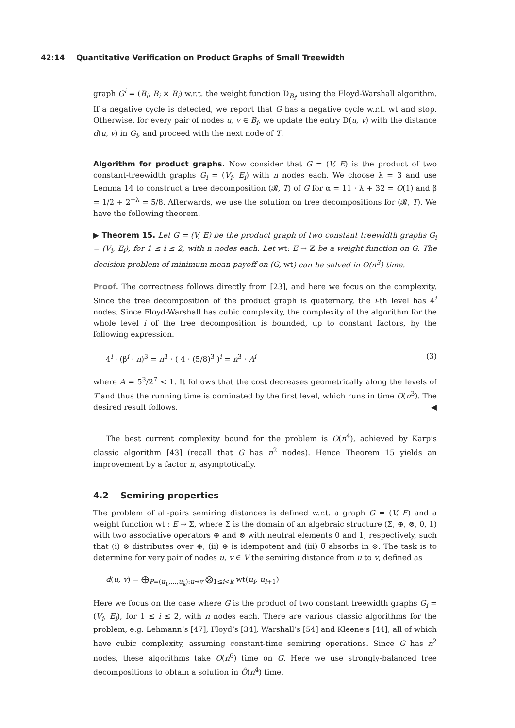42:14 Quantitative Verification on Product Graphs of Small Treewidth
graph G<sup>i</sup> = (B<sub>i</sub>, B<sub>i</sub> × B<sub>i</sub>) w.r.t. the weight function D<sub>B<sub>i</sub></sub>, using the Floyd-Warshall algorithm. If a negative cycle is detected, we report that G has a negative cycle w.r.t. wt and stop. Otherwise, for every pair of nodes u, v ∈ B<sub>i</sub>, we update the entry D(u, v) with the distance d(u, v) in G<sub>i</sub>, and proceed with the next node of T.
Algorithm for product graphs. Now consider that G = (V, E) is the product of two constant-treewidth graphs G<sub>i</sub> = (V<sub>i</sub>, E<sub>i</sub>) with n nodes each. We choose λ = 3 and use Lemma 14 to construct a tree decomposition (𝓑, T) of G for α = 11 · λ + 32 = O(1) and β = 1/2 + 2<sup>−λ</sup> = 5/8. Afterwards, we use the solution on tree decompositions for (𝓑, T). We have the following theorem.
▶ Theorem 15. Let G = (V, E) be the product graph of two constant treewidth graphs G<sub>i</sub> = (V<sub>i</sub>, E<sub>i</sub>), for 1 ≤ i ≤ 2, with n nodes each. Let wt: E → ℤ be a weight function on G. The decision problem of minimum mean payoff on (G, wt) can be solved in O(n<sup>3</sup>) time.
Proof. The correctness follows directly from [23], and here we focus on the complexity. Since the tree decomposition of the product graph is quaternary, the i-th level has 4<sup>i</sup> nodes. Since Floyd-Warshall has cubic complexity, the complexity of the algorithm for the whole level i of the tree decomposition is bounded, up to constant factors, by the following expression.
4<sup>i</sup> · (β<sup>i</sup> · n)<sup>3</sup> = n<sup>3</sup> · ( 4 · (5/8)<sup>3</sup> )<sup>i</sup> = n<sup>3</sup> · A<sup>i</sup> (3)
where A = 5<sup>3</sup>/2<sup>7</sup> < 1. It follows that the cost decreases geometrically along the levels of T and thus the running time is dominated by the first level, which runs in time O(n<sup>3</sup>). The desired result follows. ◀
The best current complexity bound for the problem is O(n<sup>4</sup>), achieved by Karp’s classic algorithm [43] (recall that G has n<sup>2</sup> nodes). Hence Theorem 15 yields an improvement by a factor n, asymptotically.
4.2 Semiring properties
The problem of all-pairs semiring distances is defined w.r.t. a graph G = (V, E) and a weight function wt : E → Σ, where Σ is the domain of an algebraic structure (Σ, ⊕, ⊗, 0̅, 1̅) with two associative operators ⊕ and ⊗ with neutral elements 0̅ and 1̅, respectively, such that (i) ⊗ distributes over ⊕, (ii) ⊕ is idempotent and (iii) 0̅ absorbs in ⊗. The task is to determine for very pair of nodes u, v ∈ V the semiring distance from u to v, defined as
d(u, v) = ⨁<sub>P=(u<sub>1</sub>,...,u<sub>k</sub>):u⇝v</sub> ⨂<sub>1≤i<k</sub> wt(u<sub>i</sub>, u<sub>i+1</sub>)
Here we focus on the case where G is the product of two constant treewidth graphs G<sub>i</sub> = (V<sub>i</sub>, E<sub>i</sub>), for 1 ≤ i ≤ 2, with n nodes each. There are various classic algorithms for the problem, e.g. Lehmann’s [47], Floyd’s [34], Warshall’s [54] and Kleene’s [44], all of which have cubic complexity, assuming constant-time semiring operations. Since G has n<sup>2</sup> nodes, these algorithms take O(n<sup>6</sup>) time on G. Here we use strongly-balanced tree decompositions to obtain a solution in Õ(n<sup>4</sup>) time.